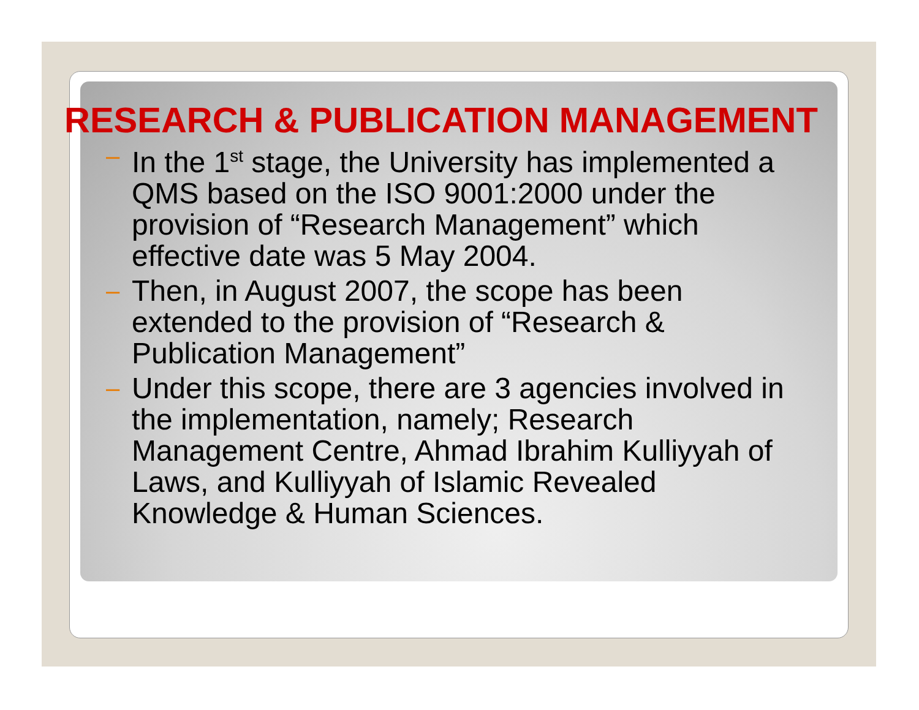RESEARCH & PUBLICATION MANAGEMENT
– In the 1<sup>st</sup> stage, the University has implemented a QMS based on the ISO 9001:2000 under the provision of “Research Management” which effective date was 5 May 2004.
– Then, in August 2007, the scope has been extended to the provision of “Research & Publication Management”
– Under this scope, there are 3 agencies involved in the implementation, namely; Research Management Centre, Ahmad Ibrahim Kulliyyah of Laws, and Kulliyyah of Islamic Revealed Knowledge & Human Sciences.